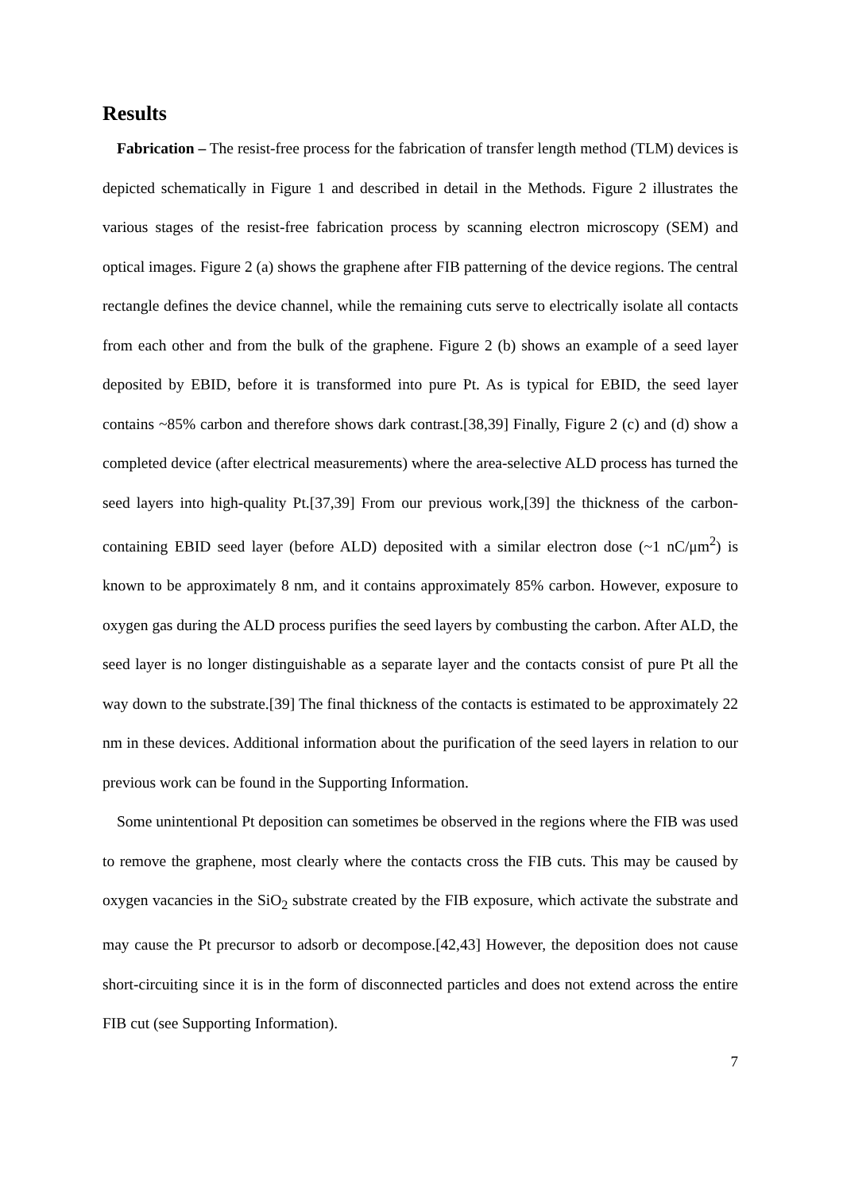Results
Fabrication – The resist-free process for the fabrication of transfer length method (TLM) devices is depicted schematically in Figure 1 and described in detail in the Methods. Figure 2 illustrates the various stages of the resist-free fabrication process by scanning electron microscopy (SEM) and optical images. Figure 2 (a) shows the graphene after FIB patterning of the device regions. The central rectangle defines the device channel, while the remaining cuts serve to electrically isolate all contacts from each other and from the bulk of the graphene. Figure 2 (b) shows an example of a seed layer deposited by EBID, before it is transformed into pure Pt. As is typical for EBID, the seed layer contains ~85% carbon and therefore shows dark contrast.[38,39] Finally, Figure 2 (c) and (d) show a completed device (after electrical measurements) where the area-selective ALD process has turned the seed layers into high-quality Pt.[37,39] From our previous work,[39] the thickness of the carbon-containing EBID seed layer (before ALD) deposited with a similar electron dose (~1 nC/μm<sup>2</sup>) is known to be approximately 8 nm, and it contains approximately 85% carbon. However, exposure to oxygen gas during the ALD process purifies the seed layers by combusting the carbon. After ALD, the seed layer is no longer distinguishable as a separate layer and the contacts consist of pure Pt all the way down to the substrate.[39] The final thickness of the contacts is estimated to be approximately 22 nm in these devices. Additional information about the purification of the seed layers in relation to our previous work can be found in the Supporting Information.
Some unintentional Pt deposition can sometimes be observed in the regions where the FIB was used to remove the graphene, most clearly where the contacts cross the FIB cuts. This may be caused by oxygen vacancies in the SiO<sub>2</sub> substrate created by the FIB exposure, which activate the substrate and may cause the Pt precursor to adsorb or decompose.[42,43] However, the deposition does not cause short-circuiting since it is in the form of disconnected particles and does not extend across the entire FIB cut (see Supporting Information).
7